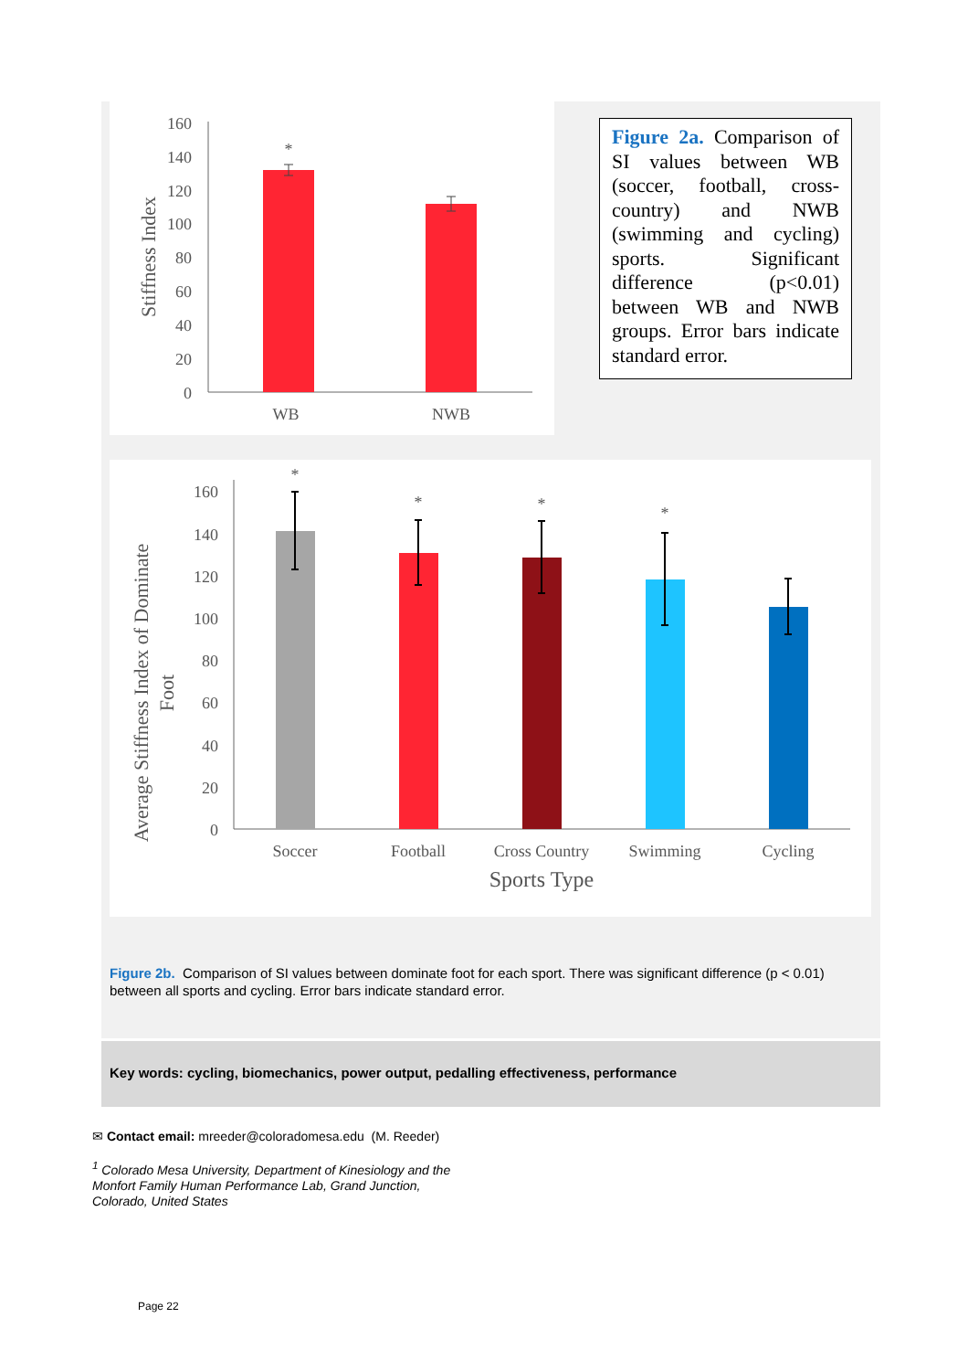160
140
120
100
80
60
40
20
0
Stiffness Index
*
WB
NWB
Figure 2a. Comparison of SI values between WB (soccer, football, cross-country) and NWB (swimming and cycling) sports. Significant difference (p<0.01) between WB and NWB groups. Error bars indicate standard error.
160
140
120
100
80
60
40
20
0
Average Stiffness Index of Dominate
Foot
*
*
*
*
Soccer
Football
Cross Country
Swimming
Cycling
Sports Type
Figure 2b. Comparison of SI values between dominate foot for each sport. There was significant difference (p < 0.01) between all sports and cycling. Error bars indicate standard error.
Key words: cycling, biomechanics, power output, pedalling effectiveness, performance
✉ Contact email: mreeder@coloradomesa.edu (M. Reeder)
<sup>1</sup> Colorado Mesa University, Department of Kinesiology and the
Monfort Family Human Performance Lab, Grand Junction,
Colorado, United States
Page 22